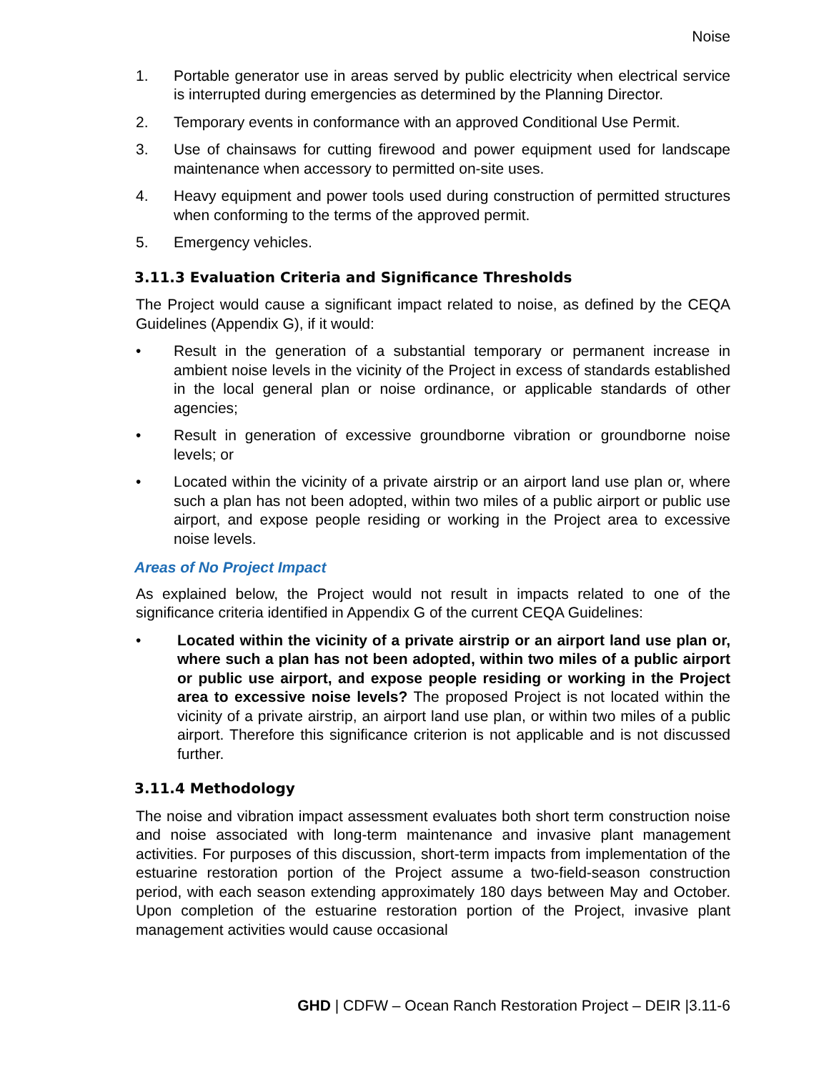Noise
1. Portable generator use in areas served by public electricity when electrical service is interrupted during emergencies as determined by the Planning Director.
2. Temporary events in conformance with an approved Conditional Use Permit.
3. Use of chainsaws for cutting firewood and power equipment used for landscape maintenance when accessory to permitted on-site uses.
4. Heavy equipment and power tools used during construction of permitted structures when conforming to the terms of the approved permit.
5. Emergency vehicles.
3.11.3 Evaluation Criteria and Significance Thresholds
The Project would cause a significant impact related to noise, as defined by the CEQA Guidelines (Appendix G), if it would:
• Result in the generation of a substantial temporary or permanent increase in ambient noise levels in the vicinity of the Project in excess of standards established in the local general plan or noise ordinance, or applicable standards of other agencies;
• Result in generation of excessive groundborne vibration or groundborne noise levels; or
• Located within the vicinity of a private airstrip or an airport land use plan or, where such a plan has not been adopted, within two miles of a public airport or public use airport, and expose people residing or working in the Project area to excessive noise levels.
Areas of No Project Impact
As explained below, the Project would not result in impacts related to one of the significance criteria identified in Appendix G of the current CEQA Guidelines:
• Located within the vicinity of a private airstrip or an airport land use plan or, where such a plan has not been adopted, within two miles of a public airport or public use airport, and expose people residing or working in the Project area to excessive noise levels? The proposed Project is not located within the vicinity of a private airstrip, an airport land use plan, or within two miles of a public airport. Therefore this significance criterion is not applicable and is not discussed further.
3.11.4 Methodology
The noise and vibration impact assessment evaluates both short term construction noise and noise associated with long-term maintenance and invasive plant management activities. For purposes of this discussion, short-term impacts from implementation of the estuarine restoration portion of the Project assume a two-field-season construction period, with each season extending approximately 180 days between May and October. Upon completion of the estuarine restoration portion of the Project, invasive plant management activities would cause occasional
GHD | CDFW – Ocean Ranch Restoration Project – DEIR |3.11-6